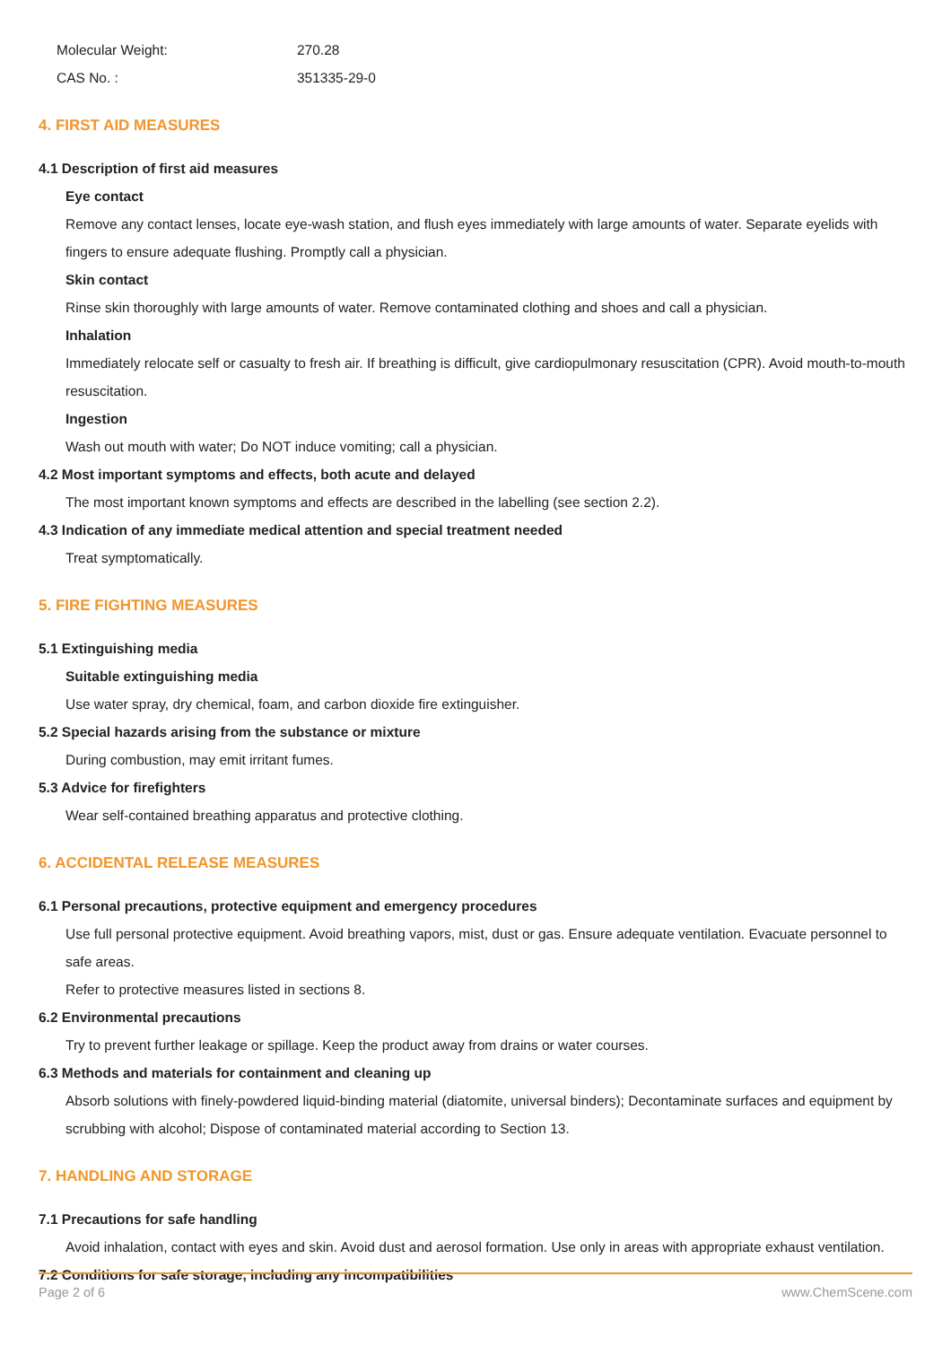| Molecular Weight: | 270.28 |
| CAS No. : | 351335-29-0 |
4. FIRST AID MEASURES
4.1 Description of first aid measures
Eye contact
Remove any contact lenses, locate eye-wash station, and flush eyes immediately with large amounts of water. Separate eyelids with fingers to ensure adequate flushing. Promptly call a physician.
Skin contact
Rinse skin thoroughly with large amounts of water. Remove contaminated clothing and shoes and call a physician.
Inhalation
Immediately relocate self or casualty to fresh air. If breathing is difficult, give cardiopulmonary resuscitation (CPR). Avoid mouth-to-mouth resuscitation.
Ingestion
Wash out mouth with water; Do NOT induce vomiting; call a physician.
4.2 Most important symptoms and effects, both acute and delayed
The most important known symptoms and effects are described in the labelling (see section 2.2).
4.3 Indication of any immediate medical attention and special treatment needed
Treat symptomatically.
5. FIRE FIGHTING MEASURES
5.1 Extinguishing media
Suitable extinguishing media
Use water spray, dry chemical, foam, and carbon dioxide fire extinguisher.
5.2 Special hazards arising from the substance or mixture
During combustion, may emit irritant fumes.
5.3 Advice for firefighters
Wear self-contained breathing apparatus and protective clothing.
6. ACCIDENTAL RELEASE MEASURES
6.1 Personal precautions, protective equipment and emergency procedures
Use full personal protective equipment. Avoid breathing vapors, mist, dust or gas. Ensure adequate ventilation. Evacuate personnel to safe areas.
Refer to protective measures listed in sections 8.
6.2 Environmental precautions
Try to prevent further leakage or spillage. Keep the product away from drains or water courses.
6.3 Methods and materials for containment and cleaning up
Absorb solutions with finely-powdered liquid-binding material (diatomite, universal binders); Decontaminate surfaces and equipment by scrubbing with alcohol; Dispose of contaminated material according to Section 13.
7. HANDLING AND STORAGE
7.1 Precautions for safe handling
Avoid inhalation, contact with eyes and skin. Avoid dust and aerosol formation. Use only in areas with appropriate exhaust ventilation.
7.2 Conditions for safe storage, including any incompatibilities
Page 2 of 6 www.ChemScene.com